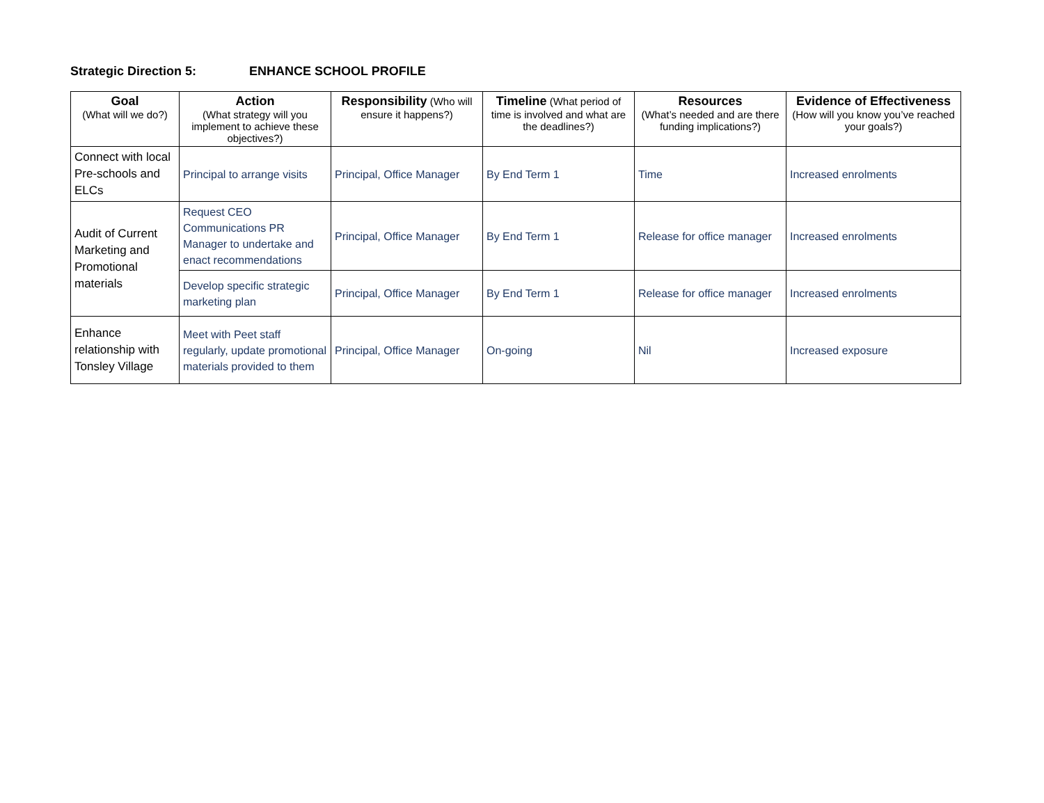Strategic Direction 5: ENHANCE SCHOOL PROFILE
| Goal (What will we do?) | Action (What strategy will you implement to achieve these objectives?) | Responsibility (Who will ensure it happens?) | Timeline (What period of time is involved and what are the deadlines?) | Resources (What’s needed and are there funding implications?) | Evidence of Effectiveness (How will you know you’ve reached your goals?) |
| --- | --- | --- | --- | --- | --- |
| Connect with local Pre-schools and ELCs | Principal to arrange visits | Principal, Office Manager | By End Term 1 | Time | Increased enrolments |
| Audit of Current Marketing and Promotional materials | Request CEO Communications PR Manager to undertake and enact recommendations | Principal, Office Manager | By End Term 1 | Release for office manager | Increased enrolments |
| | Develop specific strategic marketing plan | Principal, Office Manager | By End Term 1 | Release for office manager | Increased enrolments |
| Enhance relationship with Tonsley Village | Meet with Peet staff regularly, update promotional materials provided to them | Principal, Office Manager | On-going | Nil | Increased exposure |